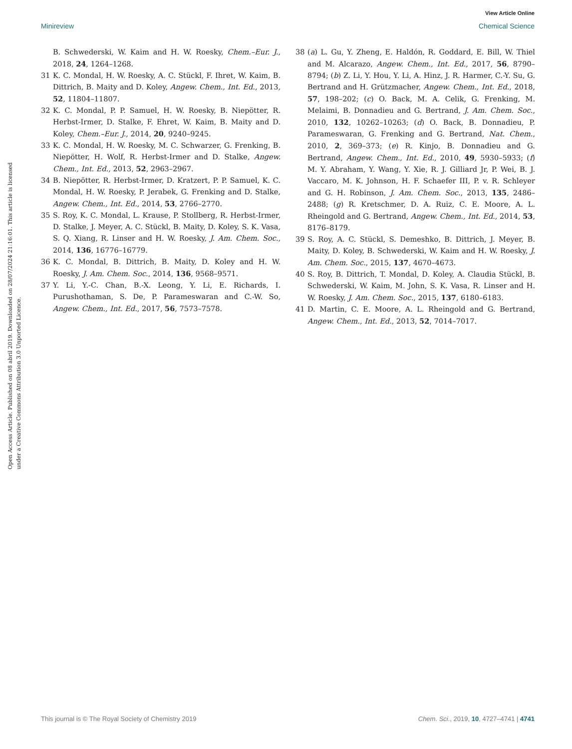View Article Online
Minireview Chemical Science
Open Access Article. Published on 08 abril 2019. Downloaded on 28/07/2024 21:16:01. This article is licensed under a Creative Commons Attribution 3.0 Unported Licence.
B. Schwederski, W. Kaim and H. W. Roesky, Chem.–Eur. J., 2018, 24, 1264–1268.
31 K. C. Mondal, H. W. Roesky, A. C. Stückl, F. Ihret, W. Kaim, B. Dittrich, B. Maity and D. Koley, Angew. Chem., Int. Ed., 2013, 52, 11804–11807.
32 K. C. Mondal, P. P. Samuel, H. W. Roesky, B. Niepötter, R. Herbst-Irmer, D. Stalke, F. Ehret, W. Kaim, B. Maity and D. Koley, Chem.–Eur. J., 2014, 20, 9240–9245.
33 K. C. Mondal, H. W. Roesky, M. C. Schwarzer, G. Frenking, B. Niepötter, H. Wolf, R. Herbst-Irmer and D. Stalke, Angew. Chem., Int. Ed., 2013, 52, 2963–2967.
34 B. Niepötter, R. Herbst-Irmer, D. Kratzert, P. P. Samuel, K. C. Mondal, H. W. Roesky, P. Jerabek, G. Frenking and D. Stalke, Angew. Chem., Int. Ed., 2014, 53, 2766–2770.
35 S. Roy, K. C. Mondal, L. Krause, P. Stollberg, R. Herbst-Irmer, D. Stalke, J. Meyer, A. C. Stückl, B. Maity, D. Koley, S. K. Vasa, S. Q. Xiang, R. Linser and H. W. Roesky, J. Am. Chem. Soc., 2014, 136, 16776–16779.
36 K. C. Mondal, B. Dittrich, B. Maity, D. Koley and H. W. Roesky, J. Am. Chem. Soc., 2014, 136, 9568–9571.
37 Y. Li, Y.-C. Chan, B.-X. Leong, Y. Li, E. Richards, I. Purushothaman, S. De, P. Parameswaran and C.-W. So, Angew. Chem., Int. Ed., 2017, 56, 7573–7578.
38 (a) L. Gu, Y. Zheng, E. Haldón, R. Goddard, E. Bill, W. Thiel and M. Alcarazo, Angew. Chem., Int. Ed., 2017, 56, 8790–8794; (b) Z. Li, Y. Hou, Y. Li, A. Hinz, J. R. Harmer, C.-Y. Su, G. Bertrand and H. Grützmacher, Angew. Chem., Int. Ed., 2018, 57, 198–202; (c) O. Back, M. A. Celik, G. Frenking, M. Melaimi, B. Donnadieu and G. Bertrand, J. Am. Chem. Soc., 2010, 132, 10262–10263; (d) O. Back, B. Donnadieu, P. Parameswaran, G. Frenking and G. Bertrand, Nat. Chem., 2010, 2, 369–373; (e) R. Kinjo, B. Donnadieu and G. Bertrand, Angew. Chem., Int. Ed., 2010, 49, 5930–5933; (f) M. Y. Abraham, Y. Wang, Y. Xie, R. J. Gilliard Jr, P. Wei, B. J. Vaccaro, M. K. Johnson, H. F. Schaefer III, P. v. R. Schleyer and G. H. Robinson, J. Am. Chem. Soc., 2013, 135, 2486–2488; (g) R. Kretschmer, D. A. Ruiz, C. E. Moore, A. L. Rheingold and G. Bertrand, Angew. Chem., Int. Ed., 2014, 53, 8176–8179.
39 S. Roy, A. C. Stückl, S. Demeshko, B. Dittrich, J. Meyer, B. Maity, D. Koley, B. Schwederski, W. Kaim and H. W. Roesky, J. Am. Chem. Soc., 2015, 137, 4670–4673.
40 S. Roy, B. Dittrich, T. Mondal, D. Koley, A. Claudia Stückl, B. Schwederski, W. Kaim, M. John, S. K. Vasa, R. Linser and H. W. Roesky, J. Am. Chem. Soc., 2015, 137, 6180–6183.
41 D. Martin, C. E. Moore, A. L. Rheingold and G. Bertrand, Angew. Chem., Int. Ed., 2013, 52, 7014–7017.
This journal is © The Royal Society of Chemistry 2019 Chem. Sci., 2019, 10, 4727–4741 | 4741